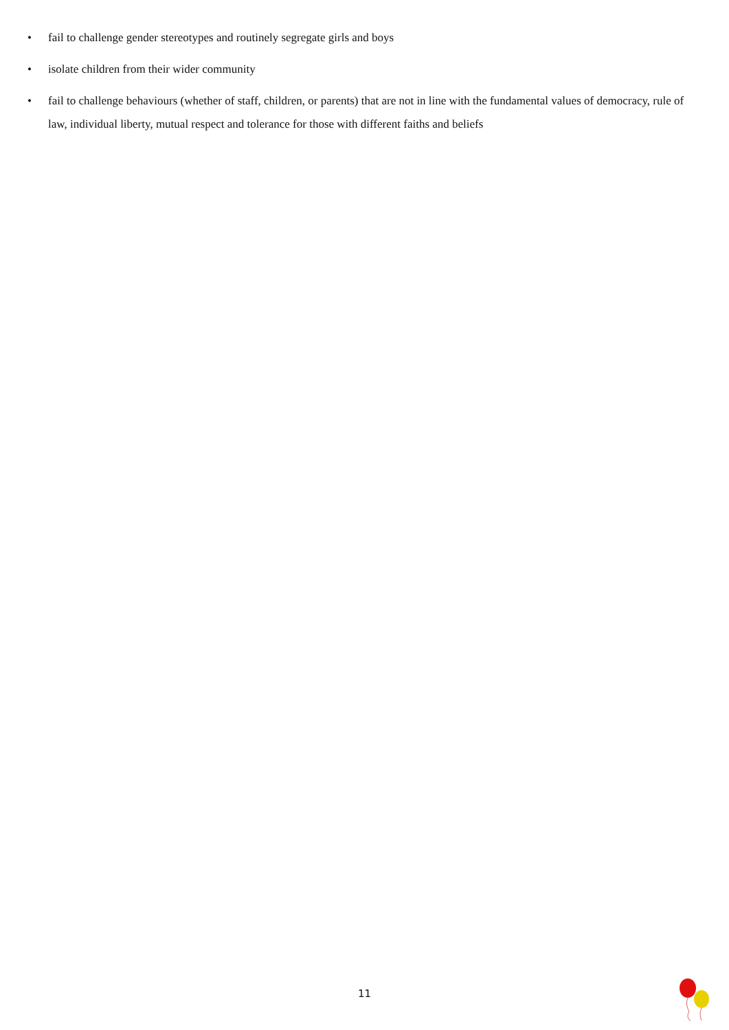• fail to challenge gender stereotypes and routinely segregate girls and boys
• isolate children from their wider community
• fail to challenge behaviours (whether of staff, children, or parents) that are not in line with the fundamental values of democracy, rule of law, individual liberty, mutual respect and tolerance for those with different faiths and beliefs
11